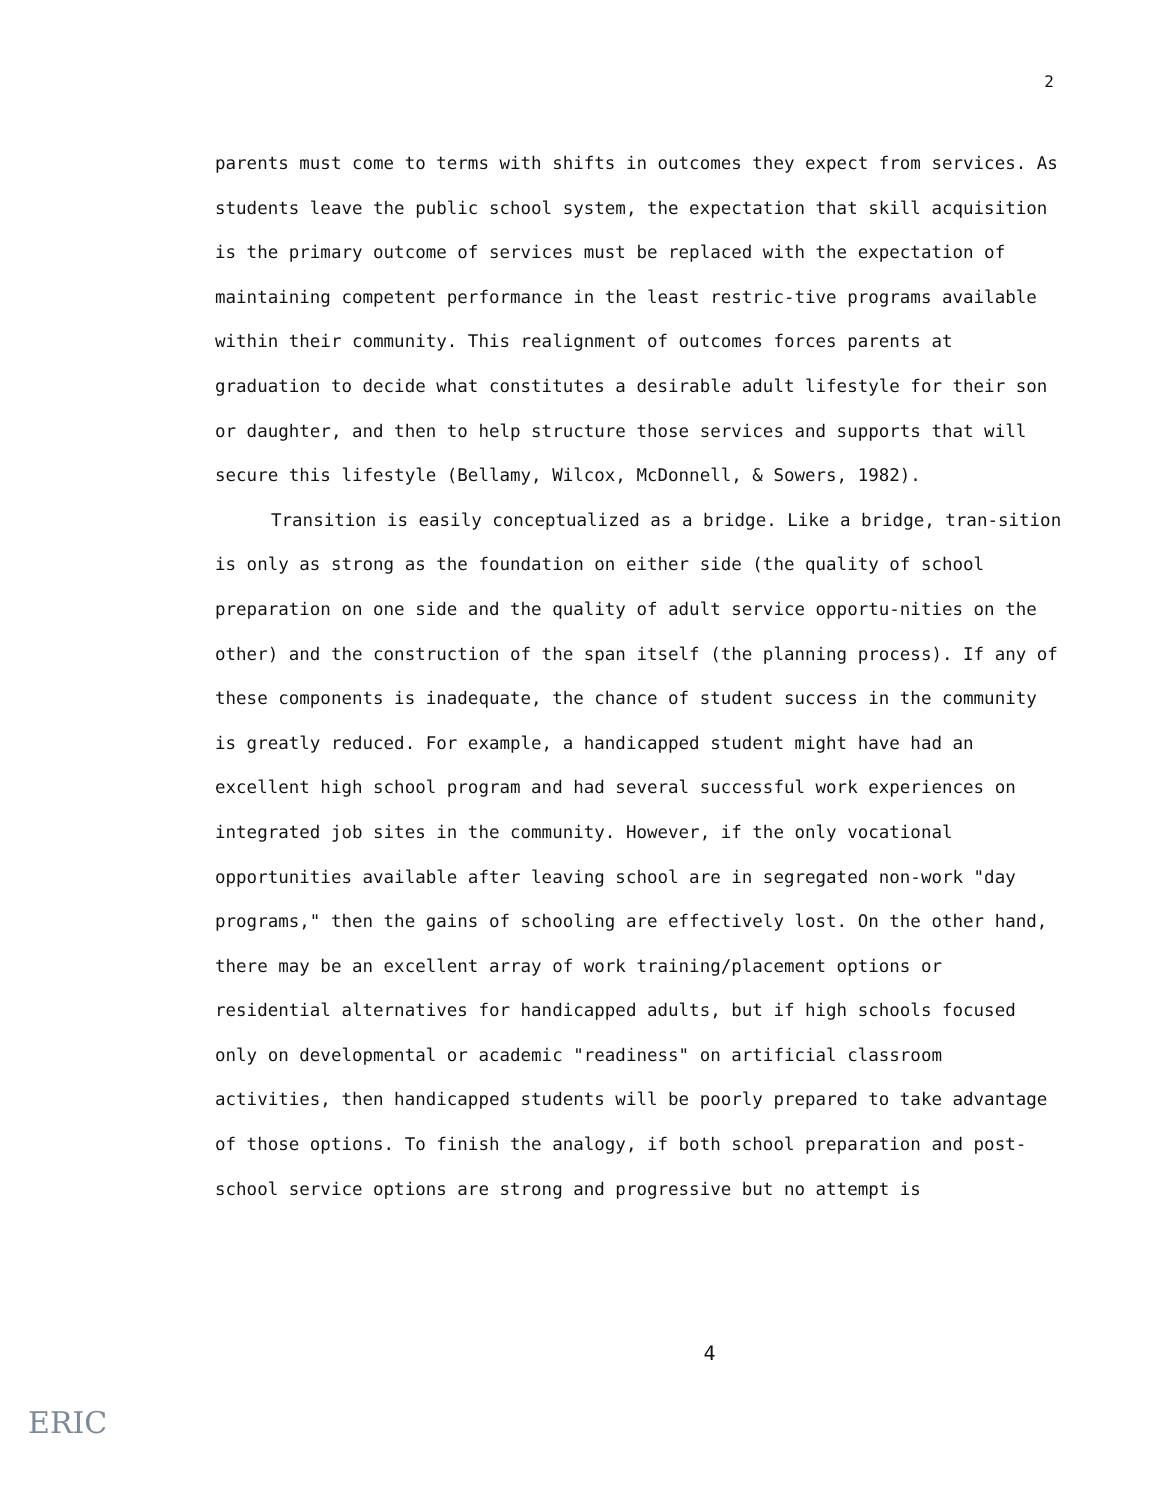2
parents must come to terms with shifts in outcomes they expect from services. As students leave the public school system, the expectation that skill acquisition is the primary outcome of services must be replaced with the expectation of maintaining competent performance in the least restric-tive programs available within their community. This realignment of outcomes forces parents at graduation to decide what constitutes a desirable adult lifestyle for their son or daughter, and then to help structure those services and supports that will secure this lifestyle (Bellamy, Wilcox, McDonnell, & Sowers, 1982).
Transition is easily conceptualized as a bridge. Like a bridge, tran-sition is only as strong as the foundation on either side (the quality of school preparation on one side and the quality of adult service opportu-nities on the other) and the construction of the span itself (the planning process). If any of these components is inadequate, the chance of student success in the community is greatly reduced. For example, a handicapped student might have had an excellent high school program and had several successful work experiences on integrated job sites in the community. However, if the only vocational opportunities available after leaving school are in segregated non-work "day programs," then the gains of schooling are effectively lost. On the other hand, there may be an excellent array of work training/placement options or residential alternatives for handicapped adults, but if high schools focused only on developmental or academic "readiness" on artificial classroom activities, then handicapped students will be poorly prepared to take advantage of those options. To finish the analogy, if both school preparation and post-school service options are strong and progressive but no attempt is
4
ERIC